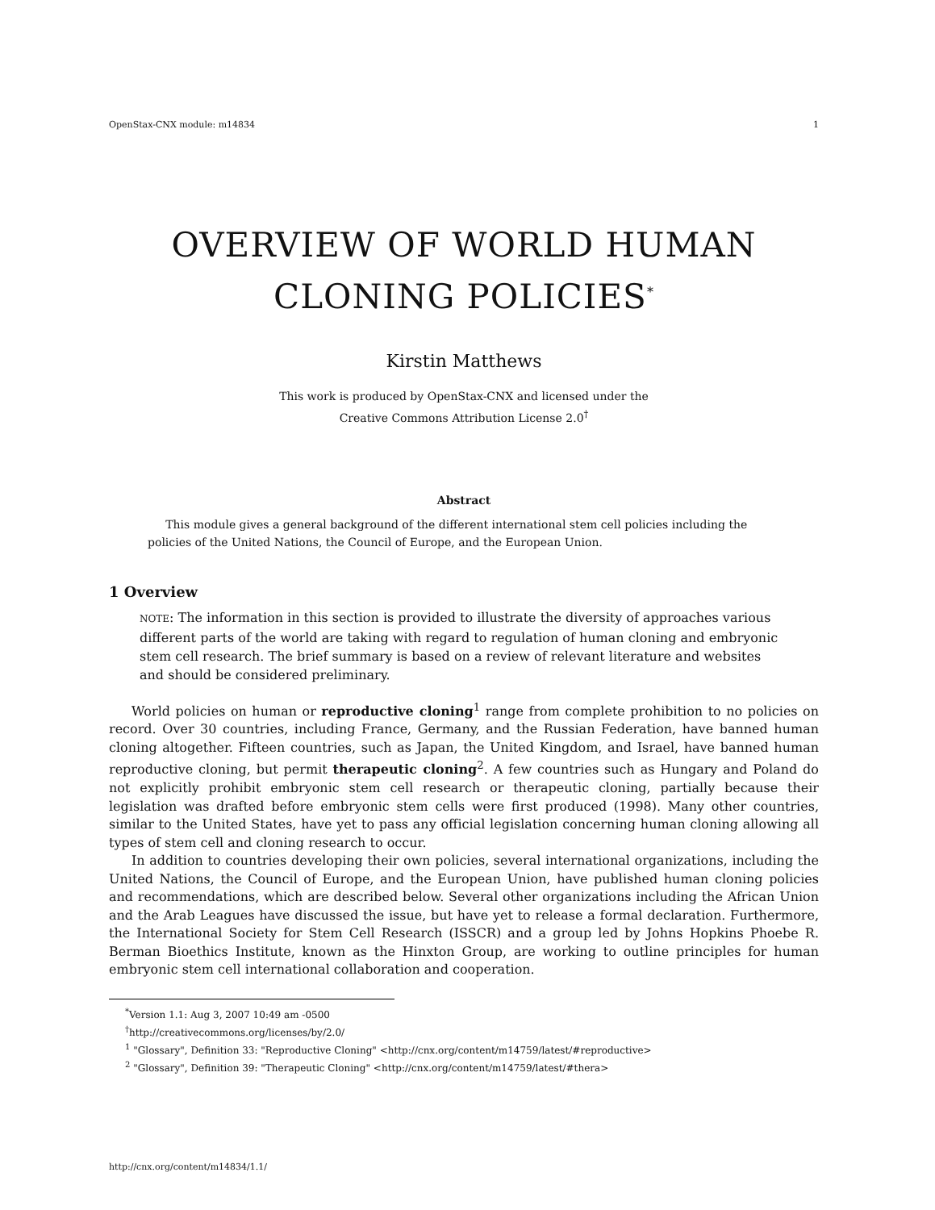OpenStax-CNX module: m14834 1
OVERVIEW OF WORLD HUMAN CLONING POLICIES<sup>*</sup>
Kirstin Matthews
This work is produced by OpenStax-CNX and licensed under the
Creative Commons Attribution License 2.0<sup>†</sup>
Abstract
This module gives a general background of the different international stem cell policies including the policies of the United Nations, the Council of Europe, and the European Union.
1 Overview
NOTE: The information in this section is provided to illustrate the diversity of approaches various different parts of the world are taking with regard to regulation of human cloning and embryonic stem cell research. The brief summary is based on a review of relevant literature and websites and should be considered preliminary.
World policies on human or reproductive cloning<sup>1</sup> range from complete prohibition to no policies on record. Over 30 countries, including France, Germany, and the Russian Federation, have banned human cloning altogether. Fifteen countries, such as Japan, the United Kingdom, and Israel, have banned human reproductive cloning, but permit therapeutic cloning<sup>2</sup>. A few countries such as Hungary and Poland do not explicitly prohibit embryonic stem cell research or therapeutic cloning, partially because their legislation was drafted before embryonic stem cells were first produced (1998). Many other countries, similar to the United States, have yet to pass any official legislation concerning human cloning allowing all types of stem cell and cloning research to occur.
In addition to countries developing their own policies, several international organizations, including the United Nations, the Council of Europe, and the European Union, have published human cloning policies and recommendations, which are described below. Several other organizations including the African Union and the Arab Leagues have discussed the issue, but have yet to release a formal declaration. Furthermore, the International Society for Stem Cell Research (ISSCR) and a group led by Johns Hopkins Phoebe R. Berman Bioethics Institute, known as the Hinxton Group, are working to outline principles for human embryonic stem cell international collaboration and cooperation.
<sup>*</sup> Version 1.1: Aug 3, 2007 10:49 am -0500
<sup>†</sup> http://creativecommons.org/licenses/by/2.0/
<sup>1</sup> "Glossary", Definition 33: "Reproductive Cloning" <http://cnx.org/content/m14759/latest/#reproductive>
<sup>2</sup> "Glossary", Definition 39: "Therapeutic Cloning" <http://cnx.org/content/m14759/latest/#thera>
http://cnx.org/content/m14834/1.1/